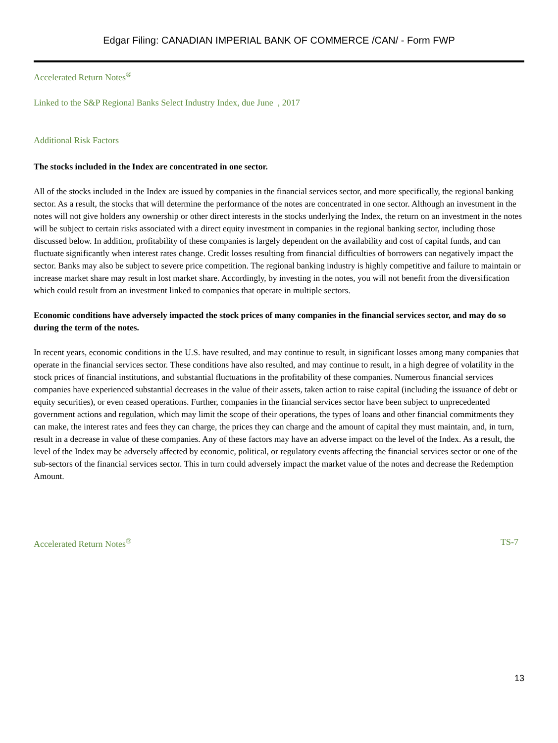Edgar Filing: CANADIAN IMPERIAL BANK OF COMMERCE /CAN/ - Form FWP
Accelerated Return Notes<sup>®</sup>
Linked to the S&P Regional Banks Select Industry Index, due June , 2017
Additional Risk Factors
The stocks included in the Index are concentrated in one sector.
All of the stocks included in the Index are issued by companies in the financial services sector, and more specifically, the regional banking sector. As a result, the stocks that will determine the performance of the notes are concentrated in one sector. Although an investment in the notes will not give holders any ownership or other direct interests in the stocks underlying the Index, the return on an investment in the notes will be subject to certain risks associated with a direct equity investment in companies in the regional banking sector, including those discussed below. In addition, profitability of these companies is largely dependent on the availability and cost of capital funds, and can fluctuate significantly when interest rates change. Credit losses resulting from financial difficulties of borrowers can negatively impact the sector. Banks may also be subject to severe price competition. The regional banking industry is highly competitive and failure to maintain or increase market share may result in lost market share. Accordingly, by investing in the notes, you will not benefit from the diversification which could result from an investment linked to companies that operate in multiple sectors.
Economic conditions have adversely impacted the stock prices of many companies in the financial services sector, and may do so during the term of the notes.
In recent years, economic conditions in the U.S. have resulted, and may continue to result, in significant losses among many companies that operate in the financial services sector. These conditions have also resulted, and may continue to result, in a high degree of volatility in the stock prices of financial institutions, and substantial fluctuations in the profitability of these companies. Numerous financial services companies have experienced substantial decreases in the value of their assets, taken action to raise capital (including the issuance of debt or equity securities), or even ceased operations. Further, companies in the financial services sector have been subject to unprecedented government actions and regulation, which may limit the scope of their operations, the types of loans and other financial commitments they can make, the interest rates and fees they can charge, the prices they can charge and the amount of capital they must maintain, and, in turn, result in a decrease in value of these companies. Any of these factors may have an adverse impact on the level of the Index. As a result, the level of the Index may be adversely affected by economic, political, or regulatory events affecting the financial services sector or one of the sub-sectors of the financial services sector. This in turn could adversely impact the market value of the notes and decrease the Redemption Amount.
Accelerated Return Notes<sup>®</sup> TS-7
13